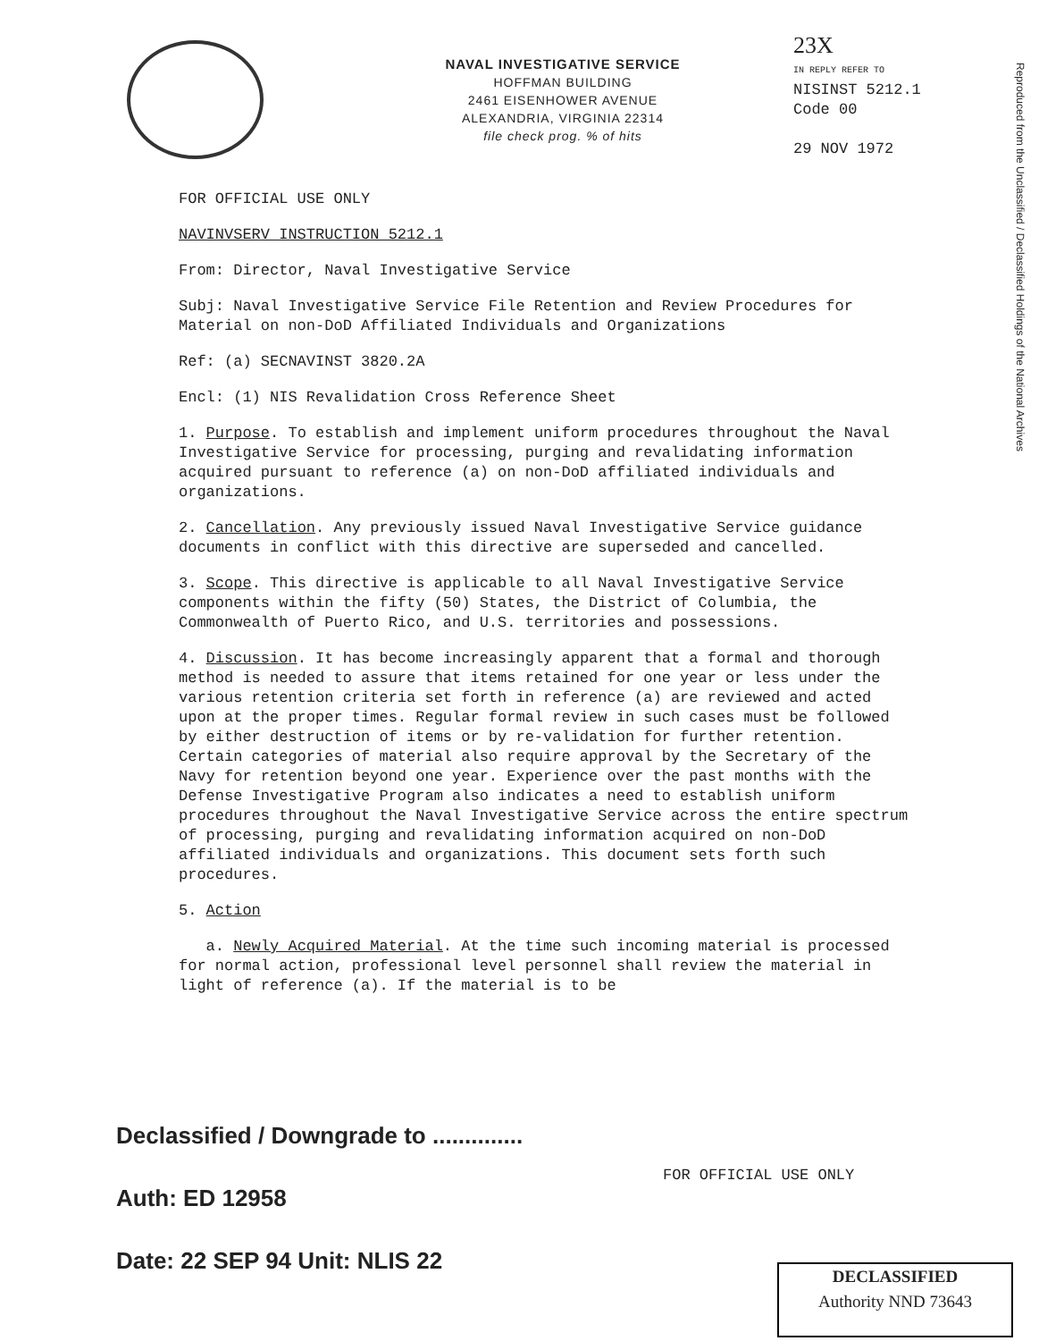NAVAL INVESTIGATIVE SERVICE
HOFFMAN BUILDING
2461 EISENHOWER AVENUE
ALEXANDRIA, VIRGINIA 22314
file check prog. % of hits
23X
IN REPLY REFER TO
NISINST 5212.1
Code 00
29 NOV 1972
Reproduced from the Unclassified / Declassified Holdings of the National Archives
FOR OFFICIAL USE ONLY
NAVINVSERV INSTRUCTION 5212.1
From: Director, Naval Investigative Service
Subj: Naval Investigative Service File Retention and Review Procedures for Material on non-DoD Affiliated Individuals and Organizations
Ref: (a) SECNAVINST 3820.2A
Encl: (1) NIS Revalidation Cross Reference Sheet
1. Purpose. To establish and implement uniform procedures throughout the Naval Investigative Service for processing, purging and revalidating information acquired pursuant to reference (a) on non-DoD affiliated individuals and organizations.
2. Cancellation. Any previously issued Naval Investigative Service guidance documents in conflict with this directive are superseded and cancelled.
3. Scope. This directive is applicable to all Naval Investigative Service components within the fifty (50) States, the District of Columbia, the Commonwealth of Puerto Rico, and U.S. territories and possessions.
4. Discussion. It has become increasingly apparent that a formal and thorough method is needed to assure that items retained for one year or less under the various retention criteria set forth in reference (a) are reviewed and acted upon at the proper times. Regular formal review in such cases must be followed by either destruction of items or by re-validation for further retention. Certain categories of material also require approval by the Secretary of the Navy for retention beyond one year. Experience over the past months with the Defense Investigative Program also indicates a need to establish uniform procedures throughout the Naval Investigative Service across the entire spectrum of processing, purging and revalidating information acquired on non-DoD affiliated individuals and organizations. This document sets forth such procedures.
5. Action
a. Newly Acquired Material. At the time such incoming material is processed for normal action, professional level personnel shall review the material in light of reference (a). If the material is to be
Declassified / Downgrade to ..............
Auth: ED 12958
Date: 22 SEP 94 Unit: NLIS 22
FOR OFFICIAL USE ONLY
DECLASSIFIED
Authority NND 73643